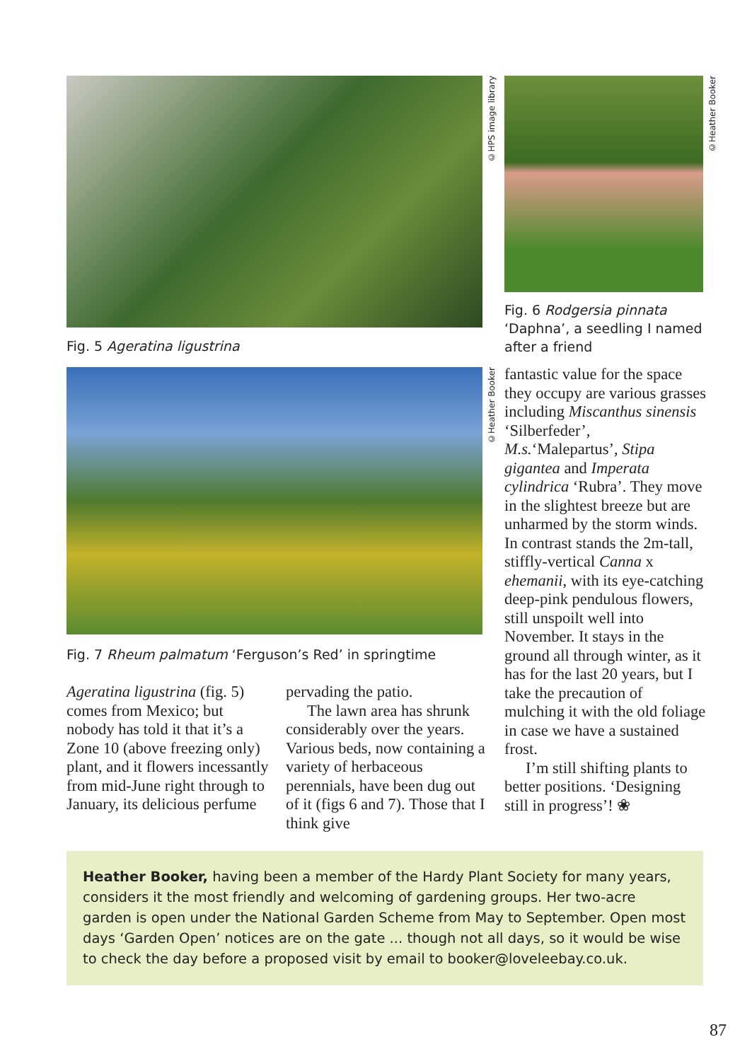©HPS image library
©Heather Booker
Fig. 5 Ageratina ligustrina
Fig. 6 Rodgersia pinnata ‘Daphna’, a seedling I named after a friend
©Heather Booker
Fig. 7 Rheum palmatum ‘Ferguson’s Red’ in springtime
Ageratina ligustrina (fig. 5) comes from Mexico; but nobody has told it that it’s a Zone 10 (above freezing only) plant, and it flowers incessantly from mid-June right through to January, its delicious perfume
pervading the patio.
The lawn area has shrunk considerably over the years. Various beds, now containing a variety of herbaceous perennials, have been dug out of it (figs 6 and 7). Those that I think give
fantastic value for the space they occupy are various grasses including Miscanthus sinensis ‘Silberfeder’, M.s.‘Malepartus’, Stipa gigantea and Imperata cylindrica ‘Rubra’. They move in the slightest breeze but are unharmed by the storm winds. In contrast stands the 2m-tall, stiffly-vertical Canna x ehemanii, with its eye-catching deep-pink pendulous flowers, still unspoilt well into November. It stays in the ground all through winter, as it has for the last 20 years, but I take the precaution of mulching it with the old foliage in case we have a sustained frost.
I’m still shifting plants to better positions. ‘Designing still in progress’! ❀
Heather Booker, having been a member of the Hardy Plant Society for many years, considers it the most friendly and welcoming of gardening groups. Her two-acre garden is open under the National Garden Scheme from May to September. Open most days ‘Garden Open’ notices are on the gate ... though not all days, so it would be wise to check the day before a proposed visit by email to booker@loveleebay.co.uk.
87